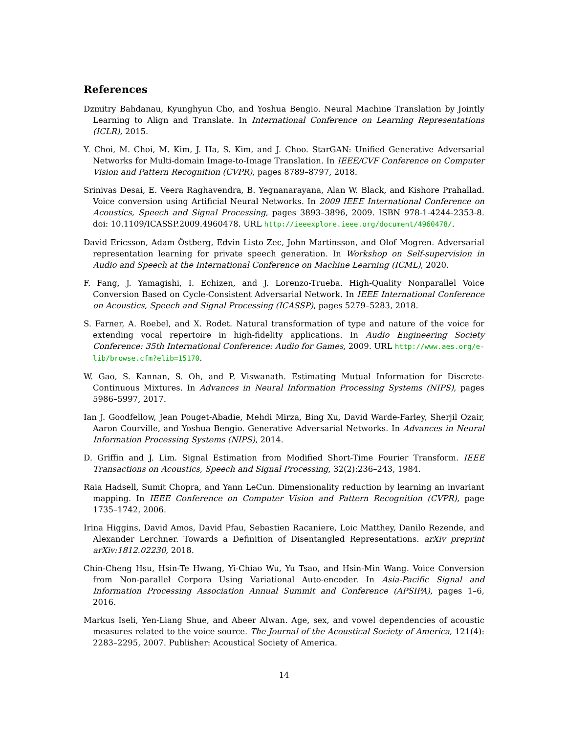References
Dzmitry Bahdanau, Kyunghyun Cho, and Yoshua Bengio. Neural Machine Translation by Jointly Learning to Align and Translate. In International Conference on Learning Representations (ICLR), 2015.
Y. Choi, M. Choi, M. Kim, J. Ha, S. Kim, and J. Choo. StarGAN: Unified Generative Adversarial Networks for Multi-domain Image-to-Image Translation. In IEEE/CVF Conference on Computer Vision and Pattern Recognition (CVPR), pages 8789–8797, 2018.
Srinivas Desai, E. Veera Raghavendra, B. Yegnanarayana, Alan W. Black, and Kishore Prahallad. Voice conversion using Artificial Neural Networks. In 2009 IEEE International Conference on Acoustics, Speech and Signal Processing, pages 3893–3896, 2009. ISBN 978-1-4244-2353-8. doi: 10.1109/ICASSP.2009.4960478. URL http://ieeexplore.ieee.org/document/4960478/.
David Ericsson, Adam Östberg, Edvin Listo Zec, John Martinsson, and Olof Mogren. Adversarial representation learning for private speech generation. In Workshop on Self-supervision in Audio and Speech at the International Conference on Machine Learning (ICML), 2020.
F. Fang, J. Yamagishi, I. Echizen, and J. Lorenzo-Trueba. High-Quality Nonparallel Voice Conversion Based on Cycle-Consistent Adversarial Network. In IEEE International Conference on Acoustics, Speech and Signal Processing (ICASSP), pages 5279–5283, 2018.
S. Farner, A. Roebel, and X. Rodet. Natural transformation of type and nature of the voice for extending vocal repertoire in high-fidelity applications. In Audio Engineering Society Conference: 35th International Conference: Audio for Games, 2009. URL http://www.aes.org/e-lib/browse.cfm?elib=15170.
W. Gao, S. Kannan, S. Oh, and P. Viswanath. Estimating Mutual Information for Discrete-Continuous Mixtures. In Advances in Neural Information Processing Systems (NIPS), pages 5986–5997, 2017.
Ian J. Goodfellow, Jean Pouget-Abadie, Mehdi Mirza, Bing Xu, David Warde-Farley, Sherjil Ozair, Aaron Courville, and Yoshua Bengio. Generative Adversarial Networks. In Advances in Neural Information Processing Systems (NIPS), 2014.
D. Griffin and J. Lim. Signal Estimation from Modified Short-Time Fourier Transform. IEEE Transactions on Acoustics, Speech and Signal Processing, 32(2):236–243, 1984.
Raia Hadsell, Sumit Chopra, and Yann LeCun. Dimensionality reduction by learning an invariant mapping. In IEEE Conference on Computer Vision and Pattern Recognition (CVPR), page 1735–1742, 2006.
Irina Higgins, David Amos, David Pfau, Sebastien Racaniere, Loic Matthey, Danilo Rezende, and Alexander Lerchner. Towards a Definition of Disentangled Representations. arXiv preprint arXiv:1812.02230, 2018.
Chin-Cheng Hsu, Hsin-Te Hwang, Yi-Chiao Wu, Yu Tsao, and Hsin-Min Wang. Voice Conversion from Non-parallel Corpora Using Variational Auto-encoder. In Asia-Pacific Signal and Information Processing Association Annual Summit and Conference (APSIPA), pages 1–6, 2016.
Markus Iseli, Yen-Liang Shue, and Abeer Alwan. Age, sex, and vowel dependencies of acoustic measures related to the voice source. The Journal of the Acoustical Society of America, 121(4): 2283–2295, 2007. Publisher: Acoustical Society of America.
14